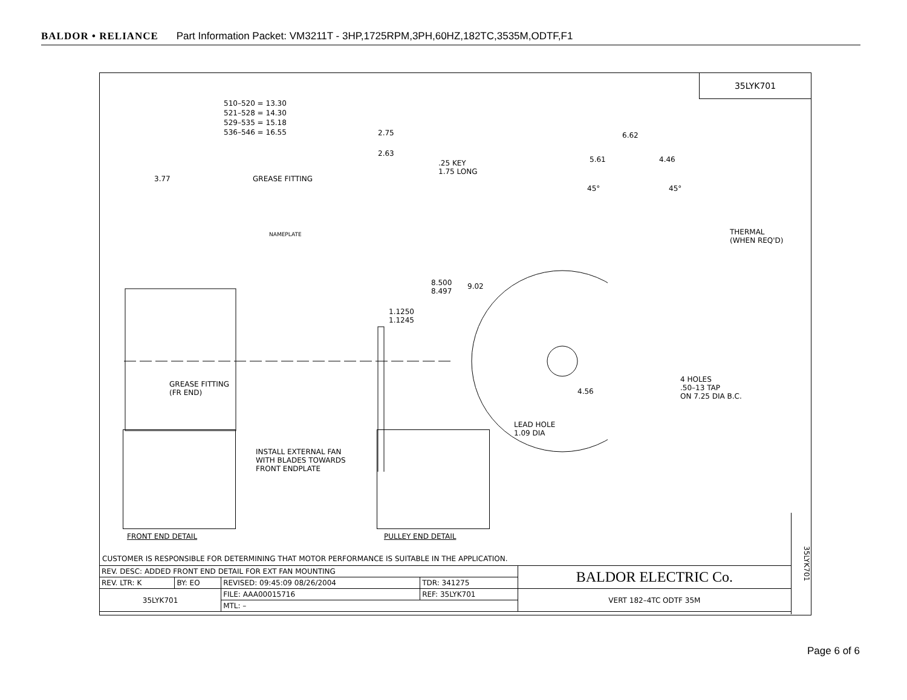BALDOR • RELIANCE Part Information Packet: VM3211T - 3HP,1725RPM,3PH,60HZ,182TC,3535M,ODTF,F1
35LYK701
510–520 = 13.30
521–528 = 14.30
529–535 = 15.18
536–546 = 16.55
2.75
2.63
.25 KEY
1.75 LONG
3.77 GREASE FITTING
NAMEPLATE
8.500
8.497
9.02
1.1250
1.1245
GREASE FITTING
(FR END)
6.62
5.61 4.46
45° 45°
THERMAL
(WHEN REQ'D)
4.56
4 HOLES
.50–13 TAP
ON 7.25 DIA B.C.
LEAD HOLE
1.09 DIA
INSTALL EXTERNAL FAN
WITH BLADES TOWARDS
FRONT ENDPLATE
FRONT END DETAIL PULLEY END DETAIL
35LYK701
CUSTOMER IS RESPONSIBLE FOR DETERMINING THAT MOTOR PERFORMANCE IS SUITABLE IN THE APPLICATION.
| REV. DESC: ADDED FRONT END DETAIL FOR EXT FAN MOUNTING | | | | BALDOR ELECTRIC Co. |
| REV. LTR: K | BY: EO | REVISED: 09:45:09 08/26/2004 | TDR: 341275 | |
| 35LYK701 | | FILE: AAA00015716 | REF: 35LYK701 | VERT 182–4TC ODTF 35M |
| | | MTL: – | | |
Page 6 of 6